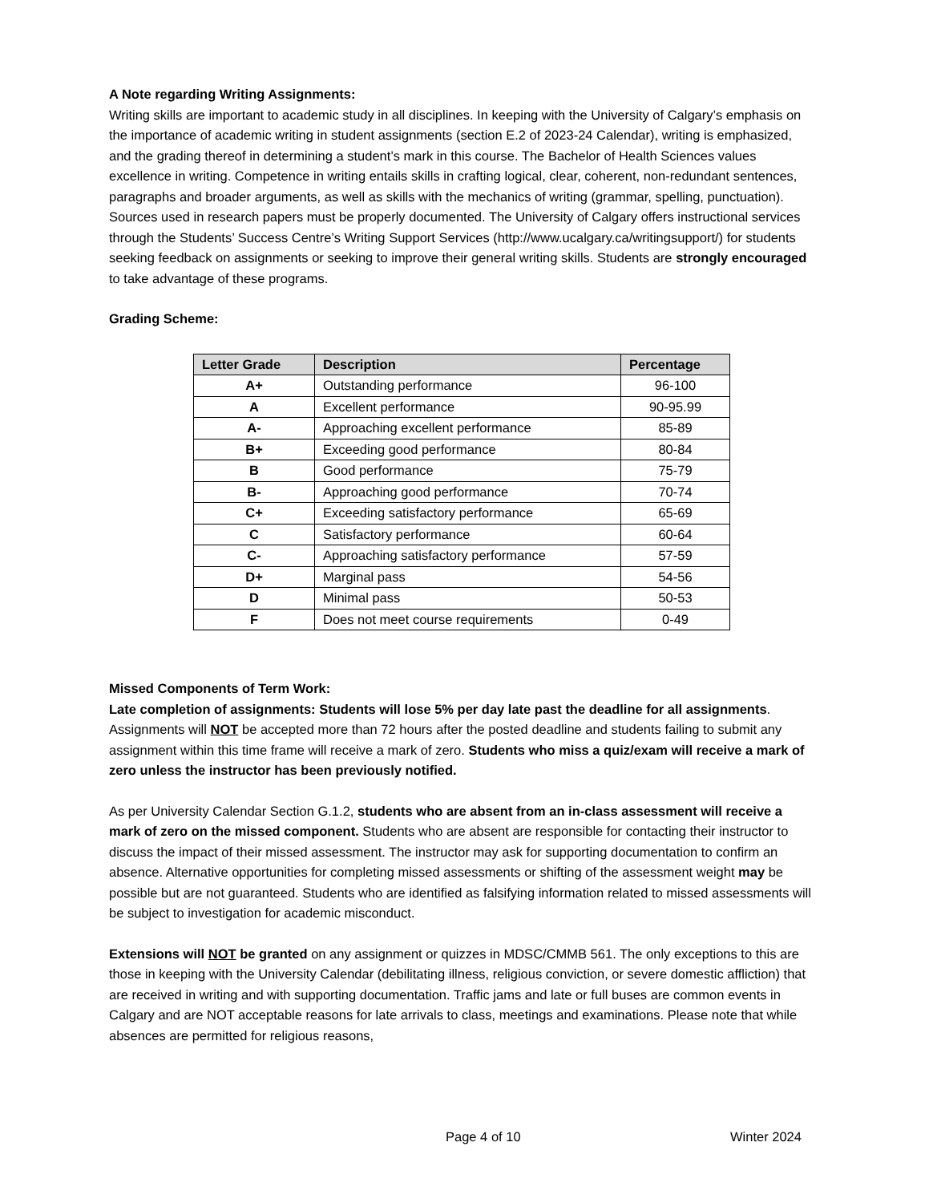A Note regarding Writing Assignments:
Writing skills are important to academic study in all disciplines. In keeping with the University of Calgary’s emphasis on the importance of academic writing in student assignments (section E.2 of 2023-24 Calendar), writing is emphasized, and the grading thereof in determining a student’s mark in this course. The Bachelor of Health Sciences values excellence in writing. Competence in writing entails skills in crafting logical, clear, coherent, non-redundant sentences, paragraphs and broader arguments, as well as skills with the mechanics of writing (grammar, spelling, punctuation). Sources used in research papers must be properly documented. The University of Calgary offers instructional services through the Students’ Success Centre’s Writing Support Services (http://www.ucalgary.ca/writingsupport/) for students seeking feedback on assignments or seeking to improve their general writing skills. Students are strongly encouraged to take advantage of these programs.
Grading Scheme:
| Letter Grade | Description | Percentage |
| --- | --- | --- |
| A+ | Outstanding performance | 96-100 |
| A | Excellent performance | 90-95.99 |
| A- | Approaching excellent performance | 85-89 |
| B+ | Exceeding good performance | 80-84 |
| B | Good performance | 75-79 |
| B- | Approaching good performance | 70-74 |
| C+ | Exceeding satisfactory performance | 65-69 |
| C | Satisfactory performance | 60-64 |
| C- | Approaching satisfactory performance | 57-59 |
| D+ | Marginal pass | 54-56 |
| D | Minimal pass | 50-53 |
| F | Does not meet course requirements | 0-49 |
Missed Components of Term Work:
Late completion of assignments: Students will lose 5% per day late past the deadline for all assignments. Assignments will NOT be accepted more than 72 hours after the posted deadline and students failing to submit any assignment within this time frame will receive a mark of zero. Students who miss a quiz/exam will receive a mark of zero unless the instructor has been previously notified.
As per University Calendar Section G.1.2, students who are absent from an in-class assessment will receive a mark of zero on the missed component. Students who are absent are responsible for contacting their instructor to discuss the impact of their missed assessment. The instructor may ask for supporting documentation to confirm an absence. Alternative opportunities for completing missed assessments or shifting of the assessment weight may be possible but are not guaranteed. Students who are identified as falsifying information related to missed assessments will be subject to investigation for academic misconduct.
Extensions will NOT be granted on any assignment or quizzes in MDSC/CMMB 561. The only exceptions to this are those in keeping with the University Calendar (debilitating illness, religious conviction, or severe domestic affliction) that are received in writing and with supporting documentation. Traffic jams and late or full buses are common events in Calgary and are NOT acceptable reasons for late arrivals to class, meetings and examinations. Please note that while absences are permitted for religious reasons,
Page 4 of 10 Winter 2024